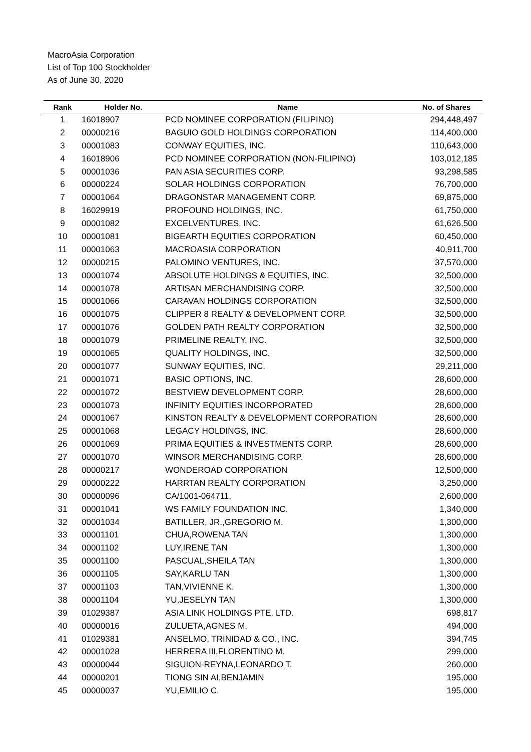MacroAsia Corporation
List of Top 100 Stockholder
As of June 30, 2020
| Rank | Holder No. | Name | No. of Shares |
| --- | --- | --- | --- |
| 1 | 16018907 | PCD NOMINEE CORPORATION (FILIPINO) | 294,448,497 |
| 2 | 00000216 | BAGUIO GOLD HOLDINGS CORPORATION | 114,400,000 |
| 3 | 00001083 | CONWAY EQUITIES, INC. | 110,643,000 |
| 4 | 16018906 | PCD NOMINEE CORPORATION (NON-FILIPINO) | 103,012,185 |
| 5 | 00001036 | PAN ASIA SECURITIES CORP. | 93,298,585 |
| 6 | 00000224 | SOLAR HOLDINGS CORPORATION | 76,700,000 |
| 7 | 00001064 | DRAGONSTAR MANAGEMENT CORP. | 69,875,000 |
| 8 | 16029919 | PROFOUND HOLDINGS, INC. | 61,750,000 |
| 9 | 00001082 | EXCELVENTURES, INC. | 61,626,500 |
| 10 | 00001081 | BIGEARTH EQUITIES CORPORATION | 60,450,000 |
| 11 | 00001063 | MACROASIA CORPORATION | 40,911,700 |
| 12 | 00000215 | PALOMINO VENTURES, INC. | 37,570,000 |
| 13 | 00001074 | ABSOLUTE HOLDINGS & EQUITIES, INC. | 32,500,000 |
| 14 | 00001078 | ARTISAN MERCHANDISING CORP. | 32,500,000 |
| 15 | 00001066 | CARAVAN HOLDINGS CORPORATION | 32,500,000 |
| 16 | 00001075 | CLIPPER 8 REALTY & DEVELOPMENT CORP. | 32,500,000 |
| 17 | 00001076 | GOLDEN PATH REALTY CORPORATION | 32,500,000 |
| 18 | 00001079 | PRIMELINE REALTY, INC. | 32,500,000 |
| 19 | 00001065 | QUALITY HOLDINGS, INC. | 32,500,000 |
| 20 | 00001077 | SUNWAY EQUITIES, INC. | 29,211,000 |
| 21 | 00001071 | BASIC OPTIONS, INC. | 28,600,000 |
| 22 | 00001072 | BESTVIEW DEVELOPMENT CORP. | 28,600,000 |
| 23 | 00001073 | INFINITY EQUITIES INCORPORATED | 28,600,000 |
| 24 | 00001067 | KINSTON REALTY & DEVELOPMENT CORPORATION | 28,600,000 |
| 25 | 00001068 | LEGACY HOLDINGS, INC. | 28,600,000 |
| 26 | 00001069 | PRIMA EQUITIES & INVESTMENTS CORP. | 28,600,000 |
| 27 | 00001070 | WINSOR MERCHANDISING CORP. | 28,600,000 |
| 28 | 00000217 | WONDEROAD CORPORATION | 12,500,000 |
| 29 | 00000222 | HARRTAN REALTY CORPORATION | 3,250,000 |
| 30 | 00000096 | CA/1001-064711, | 2,600,000 |
| 31 | 00001041 | WS FAMILY FOUNDATION INC. | 1,340,000 |
| 32 | 00001034 | BATILLER, JR.,GREGORIO M. | 1,300,000 |
| 33 | 00001101 | CHUA,ROWENA TAN | 1,300,000 |
| 34 | 00001102 | LUY,IRENE TAN | 1,300,000 |
| 35 | 00001100 | PASCUAL,SHEILA TAN | 1,300,000 |
| 36 | 00001105 | SAY,KARLU TAN | 1,300,000 |
| 37 | 00001103 | TAN,VIVIENNE K. | 1,300,000 |
| 38 | 00001104 | YU,JESELYN TAN | 1,300,000 |
| 39 | 01029387 | ASIA LINK HOLDINGS PTE. LTD. | 698,817 |
| 40 | 00000016 | ZULUETA,AGNES M. | 494,000 |
| 41 | 01029381 | ANSELMO, TRINIDAD & CO., INC. | 394,745 |
| 42 | 00001028 | HERRERA III,FLORENTINO M. | 299,000 |
| 43 | 00000044 | SIGUION-REYNA,LEONARDO T. | 260,000 |
| 44 | 00000201 | TIONG SIN AI,BENJAMIN | 195,000 |
| 45 | 00000037 | YU,EMILIO C. | 195,000 |